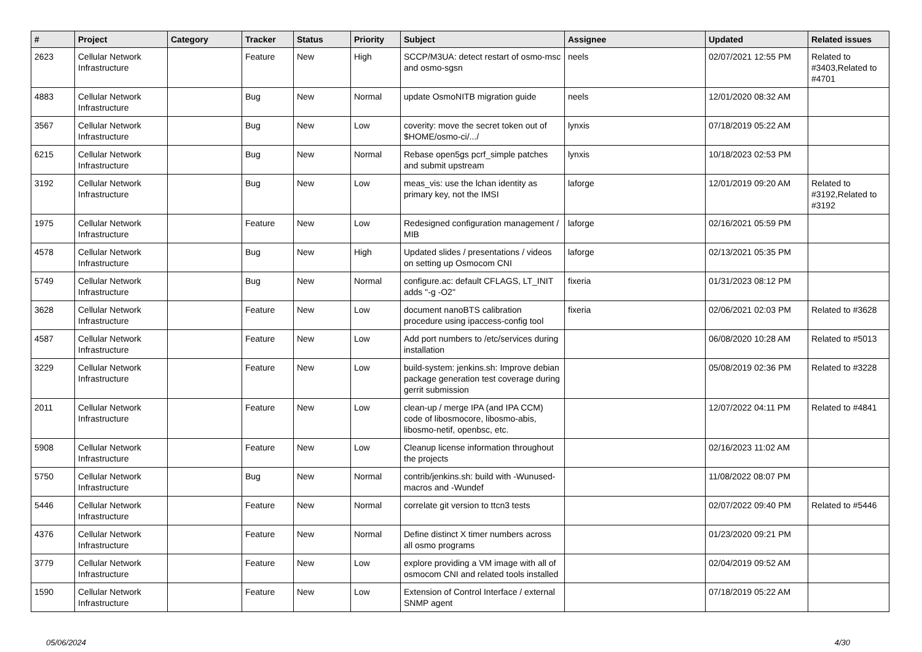| # | Project | Category | Tracker | Status | Priority | Subject | Assignee | Updated | Related issues |
| --- | --- | --- | --- | --- | --- | --- | --- | --- | --- |
| 2623 | Cellular Network Infrastructure | | Feature | New | High | SCCP/M3UA: detect restart of osmo-msc and osmo-sgsn | neels | 02/07/2021 12:55 PM | Related to #3403,Related to #4701 |
| 4883 | Cellular Network Infrastructure | | Bug | New | Normal | update OsmoNITB migration guide | neels | 12/01/2020 08:32 AM | |
| 3567 | Cellular Network Infrastructure | | Bug | New | Low | coverity: move the secret token out of $HOME/osmo-ci/.../ | lynxis | 07/18/2019 05:22 AM | |
| 6215 | Cellular Network Infrastructure | | Bug | New | Normal | Rebase open5gs pcrf_simple patches and submit upstream | lynxis | 10/18/2023 02:53 PM | |
| 3192 | Cellular Network Infrastructure | | Bug | New | Low | meas_vis: use the lchan identity as primary key, not the IMSI | laforge | 12/01/2019 09:20 AM | Related to #3192,Related to #3192 |
| 1975 | Cellular Network Infrastructure | | Feature | New | Low | Redesigned configuration management / MIB | laforge | 02/16/2021 05:59 PM | |
| 4578 | Cellular Network Infrastructure | | Bug | New | High | Updated slides / presentations / videos on setting up Osmocom CNI | laforge | 02/13/2021 05:35 PM | |
| 5749 | Cellular Network Infrastructure | | Bug | New | Normal | configure.ac: default CFLAGS, LT_INIT adds "-g -O2" | fixeria | 01/31/2023 08:12 PM | |
| 3628 | Cellular Network Infrastructure | | Feature | New | Low | document nanoBTS calibration procedure using ipaccess-config tool | fixeria | 02/06/2021 02:03 PM | Related to #3628 |
| 4587 | Cellular Network Infrastructure | | Feature | New | Low | Add port numbers to /etc/services during installation | | 06/08/2020 10:28 AM | Related to #5013 |
| 3229 | Cellular Network Infrastructure | | Feature | New | Low | build-system: jenkins.sh: Improve debian package generation test coverage during gerrit submission | | 05/08/2019 02:36 PM | Related to #3228 |
| 2011 | Cellular Network Infrastructure | | Feature | New | Low | clean-up / merge IPA (and IPA CCM) code of libosmocore, libosmo-abis, libosmo-netif, openbsc, etc. | | 12/07/2022 04:11 PM | Related to #4841 |
| 5908 | Cellular Network Infrastructure | | Feature | New | Low | Cleanup license information throughout the projects | | 02/16/2023 11:02 AM | |
| 5750 | Cellular Network Infrastructure | | Bug | New | Normal | contrib/jenkins.sh: build with -Wunused-macros and -Wundef | | 11/08/2022 08:07 PM | |
| 5446 | Cellular Network Infrastructure | | Feature | New | Normal | correlate git version to ttcn3 tests | | 02/07/2022 09:40 PM | Related to #5446 |
| 4376 | Cellular Network Infrastructure | | Feature | New | Normal | Define distinct X timer numbers across all osmo programs | | 01/23/2020 09:21 PM | |
| 3779 | Cellular Network Infrastructure | | Feature | New | Low | explore providing a VM image with all of osmocom CNI and related tools installed | | 02/04/2019 09:52 AM | |
| 1590 | Cellular Network Infrastructure | | Feature | New | Low | Extension of Control Interface / external SNMP agent | | 07/18/2019 05:22 AM | |
05/06/2024 4/30